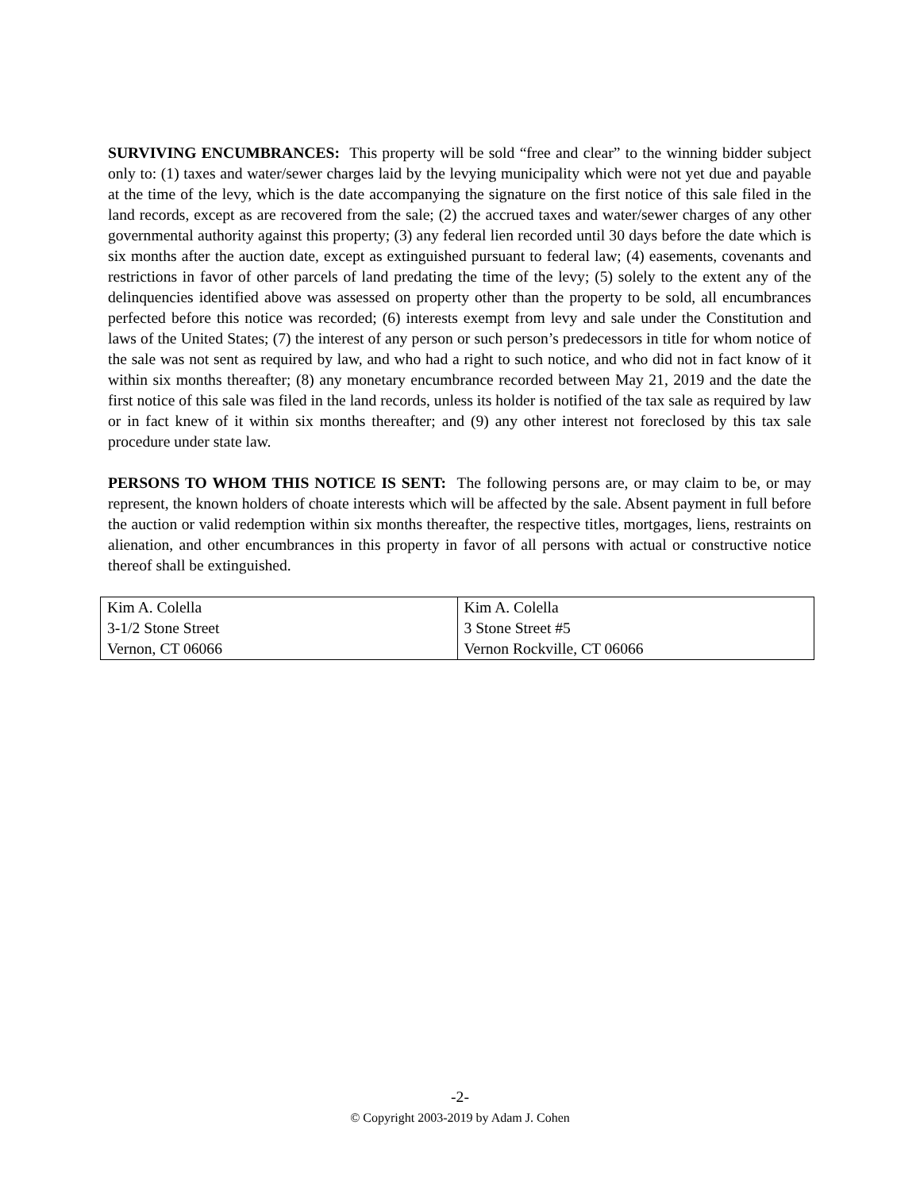SURVIVING ENCUMBRANCES: This property will be sold “free and clear” to the winning bidder subject only to: (1) taxes and water/sewer charges laid by the levying municipality which were not yet due and payable at the time of the levy, which is the date accompanying the signature on the first notice of this sale filed in the land records, except as are recovered from the sale; (2) the accrued taxes and water/sewer charges of any other governmental authority against this property; (3) any federal lien recorded until 30 days before the date which is six months after the auction date, except as extinguished pursuant to federal law; (4) easements, covenants and restrictions in favor of other parcels of land predating the time of the levy; (5) solely to the extent any of the delinquencies identified above was assessed on property other than the property to be sold, all encumbrances perfected before this notice was recorded; (6) interests exempt from levy and sale under the Constitution and laws of the United States; (7) the interest of any person or such person’s predecessors in title for whom notice of the sale was not sent as required by law, and who had a right to such notice, and who did not in fact know of it within six months thereafter; (8) any monetary encumbrance recorded between May 21, 2019 and the date the first notice of this sale was filed in the land records, unless its holder is notified of the tax sale as required by law or in fact knew of it within six months thereafter; and (9) any other interest not foreclosed by this tax sale procedure under state law.
PERSONS TO WHOM THIS NOTICE IS SENT: The following persons are, or may claim to be, or may represent, the known holders of choate interests which will be affected by the sale. Absent payment in full before the auction or valid redemption within six months thereafter, the respective titles, mortgages, liens, restraints on alienation, and other encumbrances in this property in favor of all persons with actual or constructive notice thereof shall be extinguished.
| Kim A. Colella 3-1/2 Stone Street Vernon, CT 06066 | Kim A. Colella 3 Stone Street #5 Vernon Rockville, CT 06066 |
-2-
© Copyright 2003-2019 by Adam J. Cohen